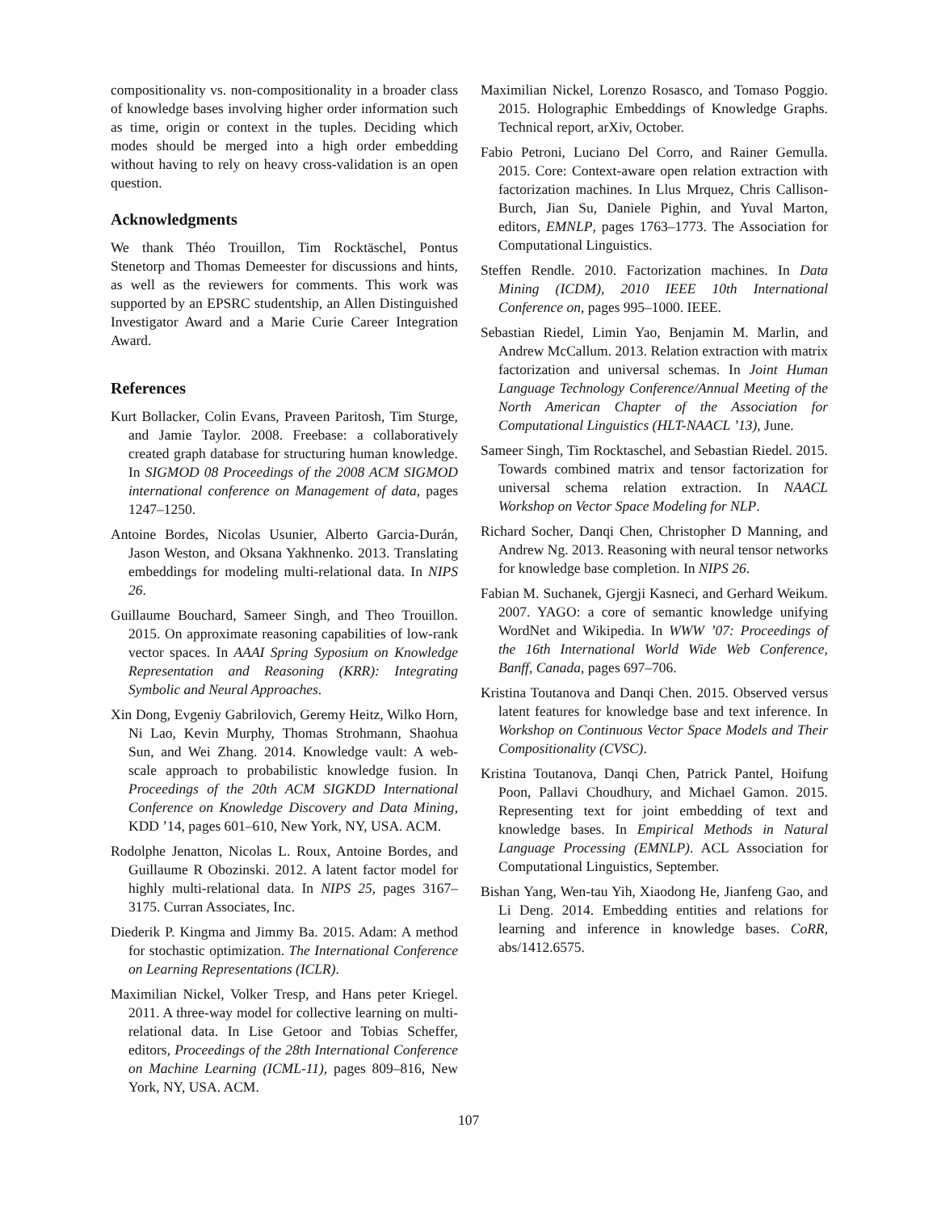compositionality vs. non-compositionality in a broader class of knowledge bases involving higher order information such as time, origin or context in the tuples. Deciding which modes should be merged into a high order embedding without having to rely on heavy cross-validation is an open question.
Acknowledgments
We thank Théo Trouillon, Tim Rocktäschel, Pontus Stenetorp and Thomas Demeester for discussions and hints, as well as the reviewers for comments. This work was supported by an EPSRC studentship, an Allen Distinguished Investigator Award and a Marie Curie Career Integration Award.
References
Kurt Bollacker, Colin Evans, Praveen Paritosh, Tim Sturge, and Jamie Taylor. 2008. Freebase: a collaboratively created graph database for structuring human knowledge. In SIGMOD 08 Proceedings of the 2008 ACM SIGMOD international conference on Management of data, pages 1247–1250.
Antoine Bordes, Nicolas Usunier, Alberto Garcia-Durán, Jason Weston, and Oksana Yakhnenko. 2013. Translating embeddings for modeling multi-relational data. In NIPS 26.
Guillaume Bouchard, Sameer Singh, and Theo Trouillon. 2015. On approximate reasoning capabilities of low-rank vector spaces. In AAAI Spring Syposium on Knowledge Representation and Reasoning (KRR): Integrating Symbolic and Neural Approaches.
Xin Dong, Evgeniy Gabrilovich, Geremy Heitz, Wilko Horn, Ni Lao, Kevin Murphy, Thomas Strohmann, Shaohua Sun, and Wei Zhang. 2014. Knowledge vault: A web-scale approach to probabilistic knowledge fusion. In Proceedings of the 20th ACM SIGKDD International Conference on Knowledge Discovery and Data Mining, KDD ’14, pages 601–610, New York, NY, USA. ACM.
Rodolphe Jenatton, Nicolas L. Roux, Antoine Bordes, and Guillaume R Obozinski. 2012. A latent factor model for highly multi-relational data. In NIPS 25, pages 3167–3175. Curran Associates, Inc.
Diederik P. Kingma and Jimmy Ba. 2015. Adam: A method for stochastic optimization. The International Conference on Learning Representations (ICLR).
Maximilian Nickel, Volker Tresp, and Hans peter Kriegel. 2011. A three-way model for collective learning on multi-relational data. In Lise Getoor and Tobias Scheffer, editors, Proceedings of the 28th International Conference on Machine Learning (ICML-11), pages 809–816, New York, NY, USA. ACM.
Maximilian Nickel, Lorenzo Rosasco, and Tomaso Poggio. 2015. Holographic Embeddings of Knowledge Graphs. Technical report, arXiv, October.
Fabio Petroni, Luciano Del Corro, and Rainer Gemulla. 2015. Core: Context-aware open relation extraction with factorization machines. In Llus Mrquez, Chris Callison-Burch, Jian Su, Daniele Pighin, and Yuval Marton, editors, EMNLP, pages 1763–1773. The Association for Computational Linguistics.
Steffen Rendle. 2010. Factorization machines. In Data Mining (ICDM), 2010 IEEE 10th International Conference on, pages 995–1000. IEEE.
Sebastian Riedel, Limin Yao, Benjamin M. Marlin, and Andrew McCallum. 2013. Relation extraction with matrix factorization and universal schemas. In Joint Human Language Technology Conference/Annual Meeting of the North American Chapter of the Association for Computational Linguistics (HLT-NAACL ’13), June.
Sameer Singh, Tim Rocktaschel, and Sebastian Riedel. 2015. Towards combined matrix and tensor factorization for universal schema relation extraction. In NAACL Workshop on Vector Space Modeling for NLP.
Richard Socher, Danqi Chen, Christopher D Manning, and Andrew Ng. 2013. Reasoning with neural tensor networks for knowledge base completion. In NIPS 26.
Fabian M. Suchanek, Gjergji Kasneci, and Gerhard Weikum. 2007. YAGO: a core of semantic knowledge unifying WordNet and Wikipedia. In WWW ’07: Proceedings of the 16th International World Wide Web Conference, Banff, Canada, pages 697–706.
Kristina Toutanova and Danqi Chen. 2015. Observed versus latent features for knowledge base and text inference. In Workshop on Continuous Vector Space Models and Their Compositionality (CVSC).
Kristina Toutanova, Danqi Chen, Patrick Pantel, Hoifung Poon, Pallavi Choudhury, and Michael Gamon. 2015. Representing text for joint embedding of text and knowledge bases. In Empirical Methods in Natural Language Processing (EMNLP). ACL Association for Computational Linguistics, September.
Bishan Yang, Wen-tau Yih, Xiaodong He, Jianfeng Gao, and Li Deng. 2014. Embedding entities and relations for learning and inference in knowledge bases. CoRR, abs/1412.6575.
107